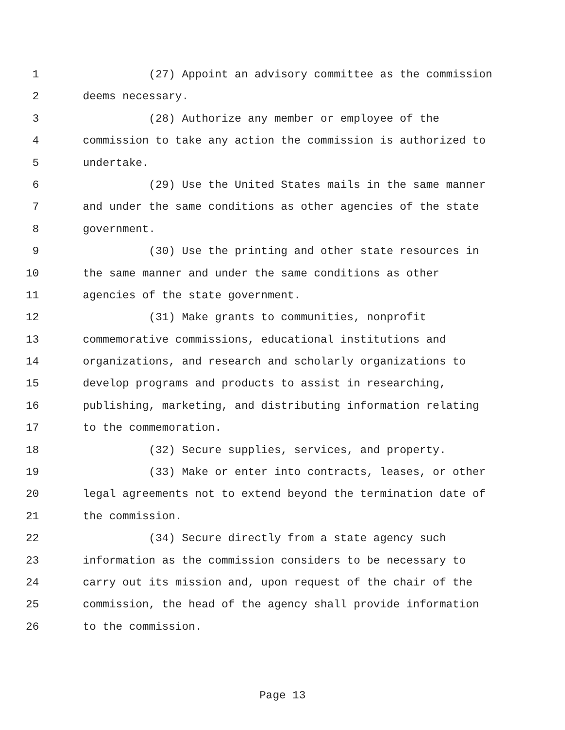1 (27) Appoint an advisory committee as the commission
2 deems necessary.
3 (28) Authorize any member or employee of the
4 commission to take any action the commission is authorized to
5 undertake.
6 (29) Use the United States mails in the same manner
7 and under the same conditions as other agencies of the state
8 government.
9 (30) Use the printing and other state resources in
10 the same manner and under the same conditions as other
11 agencies of the state government.
12 (31) Make grants to communities, nonprofit
13 commemorative commissions, educational institutions and
14 organizations, and research and scholarly organizations to
15 develop programs and products to assist in researching,
16 publishing, marketing, and distributing information relating
17 to the commemoration.
18 (32) Secure supplies, services, and property.
19 (33) Make or enter into contracts, leases, or other
20 legal agreements not to extend beyond the termination date of
21 the commission.
22 (34) Secure directly from a state agency such
23 information as the commission considers to be necessary to
24 carry out its mission and, upon request of the chair of the
25 commission, the head of the agency shall provide information
26 to the commission.
Page 13